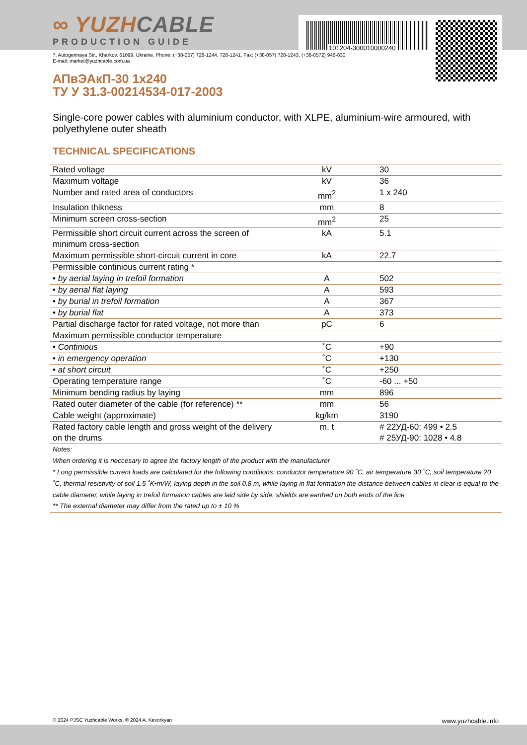101204-300010000240
∞ YUZHCABLE
PRODUCTION GUIDE
7, Autogennaya Str., Kharkov, 61099, Ukraine. Phone: (+38-057) 728-1244, 728-1241. Fax: (+38-057) 728-1243, (+38-0572) 946-830
E-mail: market@yuzhcable.com.ua
АПвЭАкП-30 1x240
ТУ У 31.3-00214534-017-2003
Single-core power cables with aluminium conductor, with XLPE, aluminium-wire armoured, with polyethylene outer sheath
TECHNICAL SPECIFICATIONS
| Rated voltage | kV | 30 |
| Maximum voltage | kV | 36 |
| Number and rated area of conductors | mm<sup>2</sup> | 1 x 240 |
| Insulation thikness | mm | 8 |
| Minimum screen cross-section | mm<sup>2</sup> | 25 |
| Permissible short circuit current across the screen of minimum cross-section | kA | 5.1 |
| Maximum permissible short-circuit current in core | kA | 22.7 |
| Permissible continious current rating * | | |
| • by aerial laying in trefoil formation | A | 502 |
| • by aerial flat laying | A | 593 |
| • by burial in trefoil formation | A | 367 |
| • by burial flat | A | 373 |
| Partial discharge factor for rated voltage, not more than | pC | 6 |
| Maximum permissible conductor temperature | | |
| • Continious | ˚C | +90 |
| • in emergency operation | ˚C | +130 |
| • at short circuit | ˚C | +250 |
| Operating temperature range | ˚C | -60 ... +50 |
| Minimum bending radius by laying | mm | 896 |
| Rated outer diameter of the cable (for reference) ** | mm | 56 |
| Cable weight (approximate) | kg/km | 3190 |
| Rated factory cable length and gross weight of the delivery on the drums | m, t | # 22УД-60: 499 • 2.5 # 25УД-90: 1028 • 4.8 |
| Notes: When ordering it is neccesary to agree the factory length of the product with the manufacturer * Long permissible current loads are calculated for the following conditions: conductor temperature 90 ˚C, air temperature 30 ˚C, soil temperature 20 ˚C, thermal resistivity of soil 1.5 ˚K•m/W, laying depth in the soil 0.8 m, while laying in flat formation the distance between cables in clear is equal to the cable diameter, while laying in trefoil formation cables are laid side by side, shields are earthed on both ends of the line ** The external diameter may differ from the rated up to ± 10 % | | |
© 2024 PJSC Yuzhcable Works. © 2024 A. Kevorkyan www.yuzhcable.info